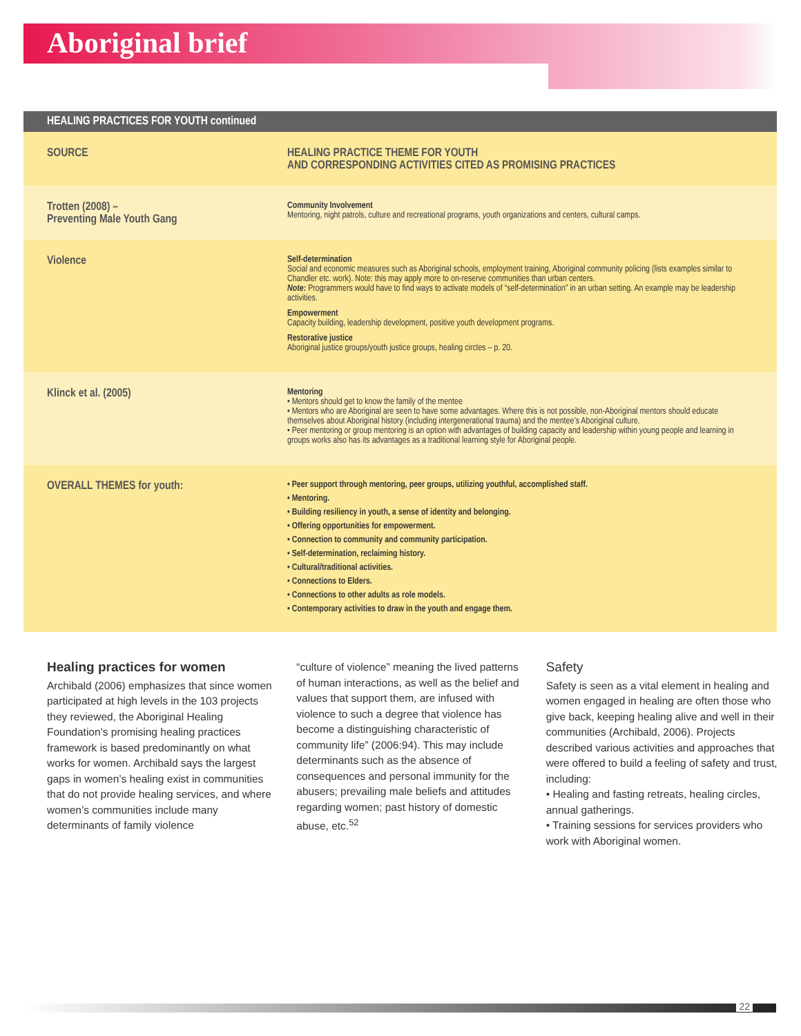Aboriginal brief
| HEALING PRACTICES FOR YOUTH continued | |
| --- | --- |
| SOURCE | HEALING PRACTICE THEME FOR YOUTH AND CORRESPONDING ACTIVITIES CITED AS PROMISING PRACTICES |
| Trotten (2008) – Preventing Male Youth Gang | Community Involvement Mentoring, night patrols, culture and recreational programs, youth organizations and centers, cultural camps. |
| Violence | Self-determination Social and economic measures such as Aboriginal schools, employment training, Aboriginal community policing (lists examples similar to Chandler etc. work). Note: this may apply more to on-reserve communities than urban centers. Note: Programmers would have to find ways to activate models of “self-determination” in an urban setting. An example may be leadership activities. Empowerment Capacity building, leadership development, positive youth development programs. Restorative justice Aboriginal justice groups/youth justice groups, healing circles – p. 20. |
| Klinck et al. (2005) | Mentoring • Mentors should get to know the family of the mentee • Mentors who are Aboriginal are seen to have some advantages. Where this is not possible, non-Aboriginal mentors should educate themselves about Aboriginal history (including intergenerational trauma) and the mentee’s Aboriginal culture. • Peer mentoring or group mentoring is an option with advantages of building capacity and leadership within young people and learning in groups works also has its advantages as a traditional learning style for Aboriginal people. |
| OVERALL THEMES for youth: | • Peer support through mentoring, peer groups, utilizing youthful, accomplished staff. • Mentoring. • Building resiliency in youth, a sense of identity and belonging. • Offering opportunities for empowerment. • Connection to community and community participation. • Self-determination, reclaiming history. • Cultural/traditional activities. • Connections to Elders. • Connections to other adults as role models. • Contemporary activities to draw in the youth and engage them. |
Healing practices for women
Archibald (2006) emphasizes that since women participated at high levels in the 103 projects they reviewed, the Aboriginal Healing Foundation’s promising healing practices framework is based predominantly on what works for women. Archibald says the largest gaps in women’s healing exist in communities that do not provide healing services, and where women’s communities include many determinants of family violence
“culture of violence” meaning the lived patterns of human interactions, as well as the belief and values that support them, are infused with violence to such a degree that violence has become a distinguishing characteristic of community life” (2006:94). This may include determinants such as the absence of consequences and personal immunity for the abusers; prevailing male beliefs and attitudes regarding women; past history of domestic abuse, etc.<sup>52</sup>
Safety
Safety is seen as a vital element in healing and women engaged in healing are often those who give back, keeping healing alive and well in their communities (Archibald, 2006). Projects described various activities and approaches that were offered to build a feeling of safety and trust, including:
• Healing and fasting retreats, healing circles, annual gatherings.
• Training sessions for services providers who work with Aboriginal women.
22